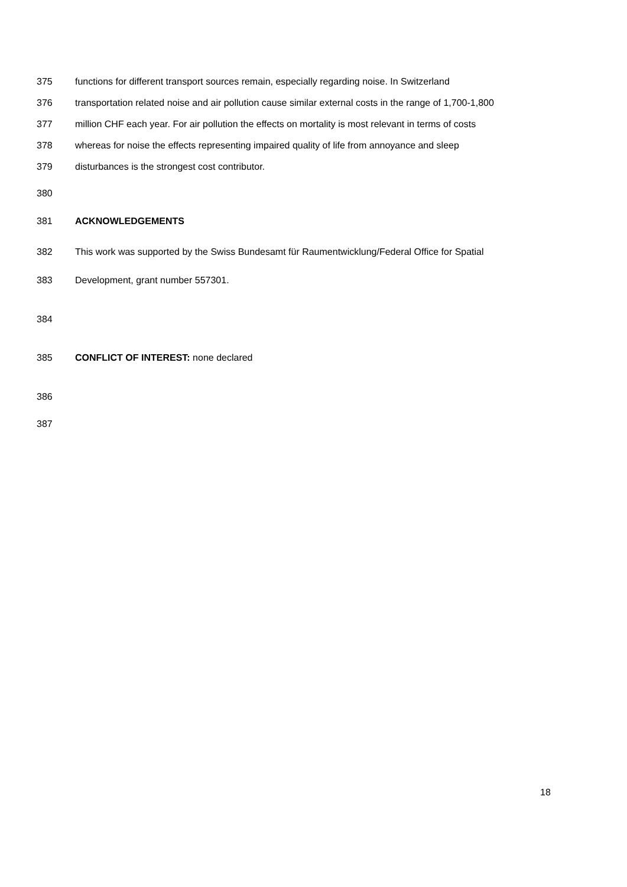375 functions for different transport sources remain, especially regarding noise. In Switzerland
376 transportation related noise and air pollution cause similar external costs in the range of 1,700-1,800
377 million CHF each year. For air pollution the effects on mortality is most relevant in terms of costs
378 whereas for noise the effects representing impaired quality of life from annoyance and sleep
379 disturbances is the strongest cost contributor.
380
381 ACKNOWLEDGEMENTS
382 This work was supported by the Swiss Bundesamt für Raumentwicklung/Federal Office for Spatial
383 Development, grant number 557301.
384
385 CONFLICT OF INTEREST: none declared
386
387
18